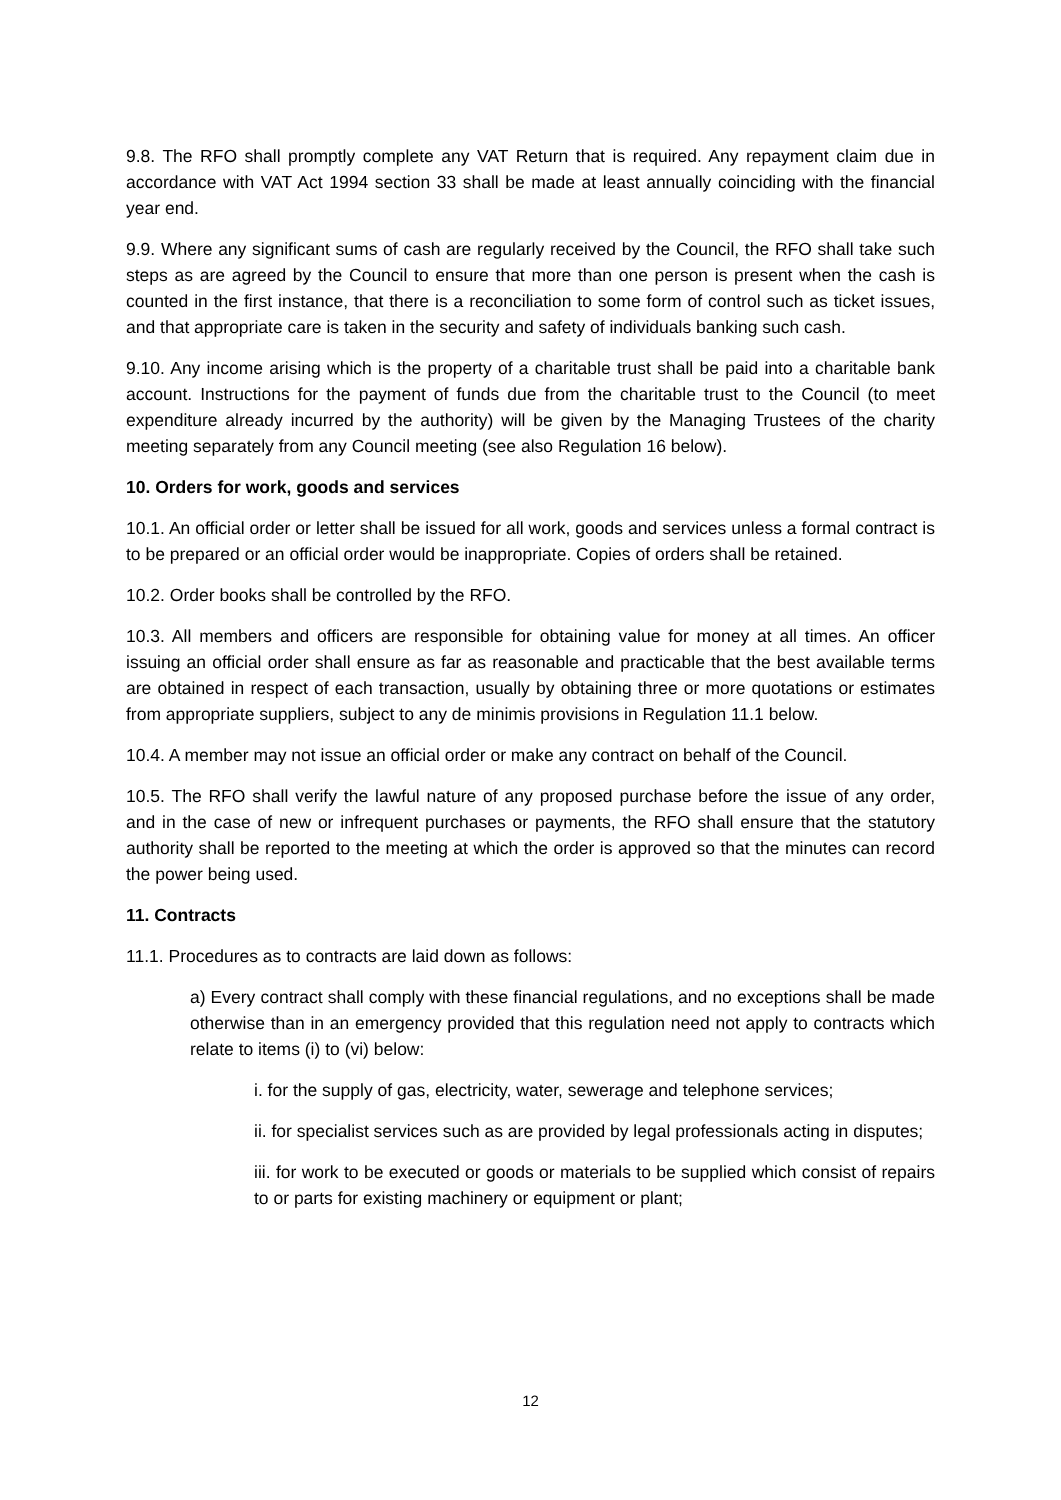9.8. The RFO shall promptly complete any VAT Return that is required. Any repayment claim due in accordance with VAT Act 1994 section 33 shall be made at least annually coinciding with the financial year end.
9.9. Where any significant sums of cash are regularly received by the Council, the RFO shall take such steps as are agreed by the Council to ensure that more than one person is present when the cash is counted in the first instance, that there is a reconciliation to some form of control such as ticket issues, and that appropriate care is taken in the security and safety of individuals banking such cash.
9.10. Any income arising which is the property of a charitable trust shall be paid into a charitable bank account. Instructions for the payment of funds due from the charitable trust to the Council (to meet expenditure already incurred by the authority) will be given by the Managing Trustees of the charity meeting separately from any Council meeting (see also Regulation 16 below).
10. Orders for work, goods and services
10.1. An official order or letter shall be issued for all work, goods and services unless a formal contract is to be prepared or an official order would be inappropriate. Copies of orders shall be retained.
10.2. Order books shall be controlled by the RFO.
10.3. All members and officers are responsible for obtaining value for money at all times. An officer issuing an official order shall ensure as far as reasonable and practicable that the best available terms are obtained in respect of each transaction, usually by obtaining three or more quotations or estimates from appropriate suppliers, subject to any de minimis provisions in Regulation 11.1 below.
10.4. A member may not issue an official order or make any contract on behalf of the Council.
10.5. The RFO shall verify the lawful nature of any proposed purchase before the issue of any order, and in the case of new or infrequent purchases or payments, the RFO shall ensure that the statutory authority shall be reported to the meeting at which the order is approved so that the minutes can record the power being used.
11. Contracts
11.1. Procedures as to contracts are laid down as follows:
a) Every contract shall comply with these financial regulations, and no exceptions shall be made otherwise than in an emergency provided that this regulation need not apply to contracts which relate to items (i) to (vi) below:
i. for the supply of gas, electricity, water, sewerage and telephone services;
ii. for specialist services such as are provided by legal professionals acting in disputes;
iii. for work to be executed or goods or materials to be supplied which consist of repairs to or parts for existing machinery or equipment or plant;
12